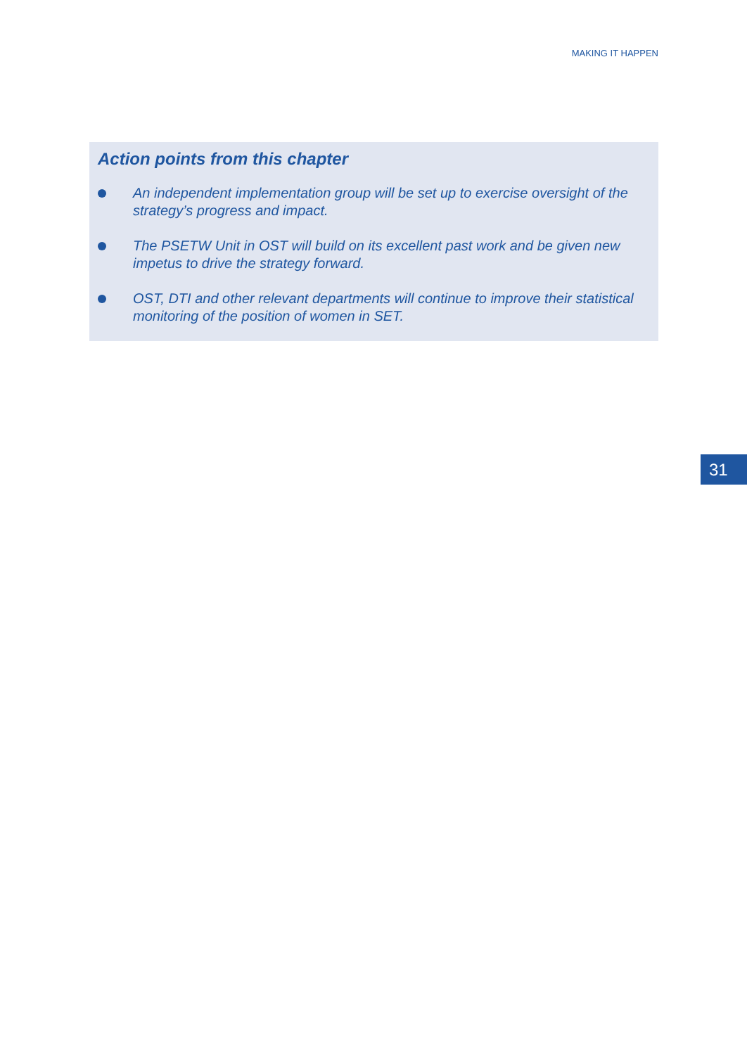MAKING IT HAPPEN
Action points from this chapter
An independent implementation group will be set up to exercise oversight of the strategy’s progress and impact.
The PSETW Unit in OST will build on its excellent past work and be given new impetus to drive the strategy forward.
OST, DTI and other relevant departments will continue to improve their statistical monitoring of the position of women in SET.
31